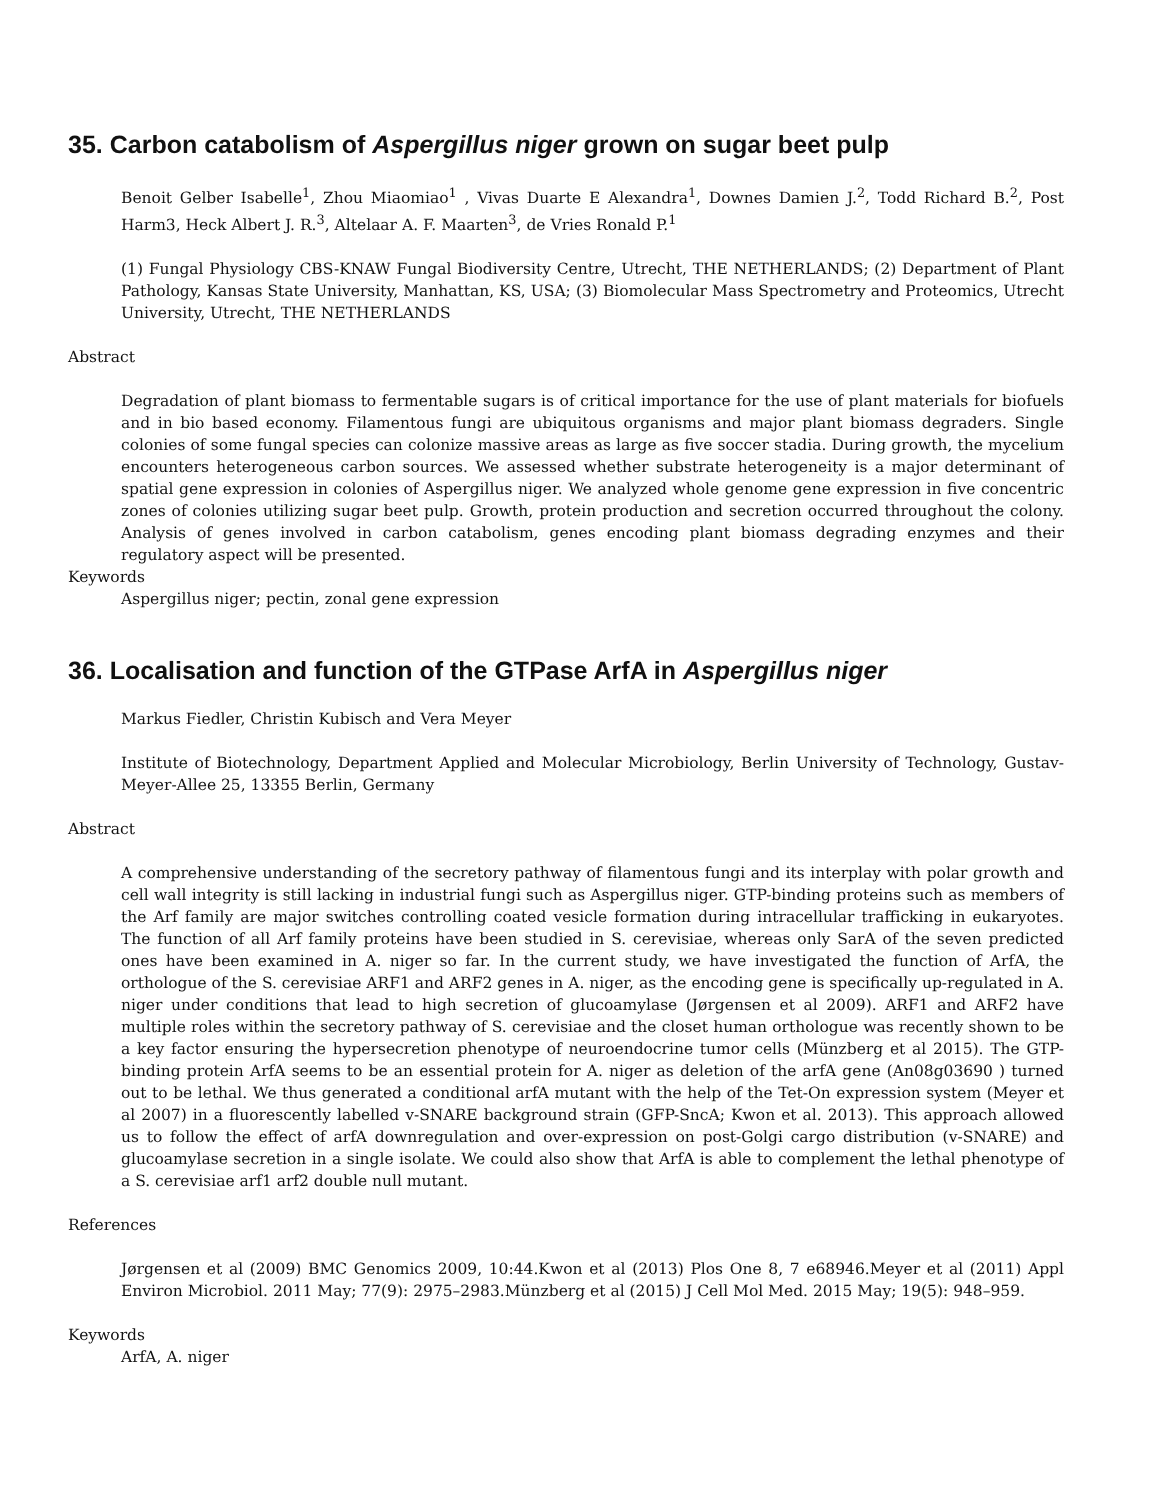35. Carbon catabolism of Aspergillus niger grown on sugar beet pulp
Benoit Gelber Isabelle<sup>1</sup>, Zhou Miaomiao<sup>1</sup> , Vivas Duarte E Alexandra<sup>1</sup>, Downes Damien J.<sup>2</sup>, Todd Richard B.<sup>2</sup>, Post Harm3, Heck Albert J. R.<sup>3</sup>, Altelaar A. F. Maarten<sup>3</sup>, de Vries Ronald P.<sup>1</sup>
(1) Fungal Physiology CBS-KNAW Fungal Biodiversity Centre, Utrecht, THE NETHERLANDS; (2) Department of Plant Pathology, Kansas State University, Manhattan, KS, USA; (3) Biomolecular Mass Spectrometry and Proteomics, Utrecht University, Utrecht, THE NETHERLANDS
Abstract
Degradation of plant biomass to fermentable sugars is of critical importance for the use of plant materials for biofuels and in bio based economy. Filamentous fungi are ubiquitous organisms and major plant biomass degraders. Single colonies of some fungal species can colonize massive areas as large as five soccer stadia. During growth, the mycelium encounters heterogeneous carbon sources. We assessed whether substrate heterogeneity is a major determinant of spatial gene expression in colonies of Aspergillus niger. We analyzed whole genome gene expression in five concentric zones of colonies utilizing sugar beet pulp. Growth, protein production and secretion occurred throughout the colony. Analysis of genes involved in carbon catabolism, genes encoding plant biomass degrading enzymes and their regulatory aspect will be presented.
Keywords
Aspergillus niger; pectin, zonal gene expression
36. Localisation and function of the GTPase ArfA in Aspergillus niger
Markus Fiedler, Christin Kubisch and Vera Meyer
Institute of Biotechnology, Department Applied and Molecular Microbiology, Berlin University of Technology, Gustav-Meyer-Allee 25, 13355 Berlin, Germany
Abstract
A comprehensive understanding of the secretory pathway of filamentous fungi and its interplay with polar growth and cell wall integrity is still lacking in industrial fungi such as Aspergillus niger. GTP-binding proteins such as members of the Arf family are major switches controlling coated vesicle formation during intracellular trafficking in eukaryotes. The function of all Arf family proteins have been studied in S. cerevisiae, whereas only SarA of the seven predicted ones have been examined in A. niger so far. In the current study, we have investigated the function of ArfA, the orthologue of the S. cerevisiae ARF1 and ARF2 genes in A. niger, as the encoding gene is specifically up-regulated in A. niger under conditions that lead to high secretion of glucoamylase (Jørgensen et al 2009). ARF1 and ARF2 have multiple roles within the secretory pathway of S. cerevisiae and the closet human orthologue was recently shown to be a key factor ensuring the hypersecretion phenotype of neuroendocrine tumor cells (Münzberg et al 2015). The GTP-binding protein ArfA seems to be an essential protein for A. niger as deletion of the arfA gene (An08g03690 ) turned out to be lethal. We thus generated a conditional arfA mutant with the help of the Tet-On expression system (Meyer et al 2007) in a fluorescently labelled v-SNARE background strain (GFP-SncA; Kwon et al. 2013). This approach allowed us to follow the effect of arfA downregulation and over-expression on post-Golgi cargo distribution (v-SNARE) and glucoamylase secretion in a single isolate. We could also show that ArfA is able to complement the lethal phenotype of a S. cerevisiae arf1 arf2 double null mutant.
References
Jørgensen et al (2009) BMC Genomics 2009, 10:44.Kwon et al (2013) Plos One 8, 7 e68946.Meyer et al (2011) Appl Environ Microbiol. 2011 May; 77(9): 2975–2983.Münzberg et al (2015) J Cell Mol Med. 2015 May; 19(5): 948–959.
Keywords
ArfA, A. niger